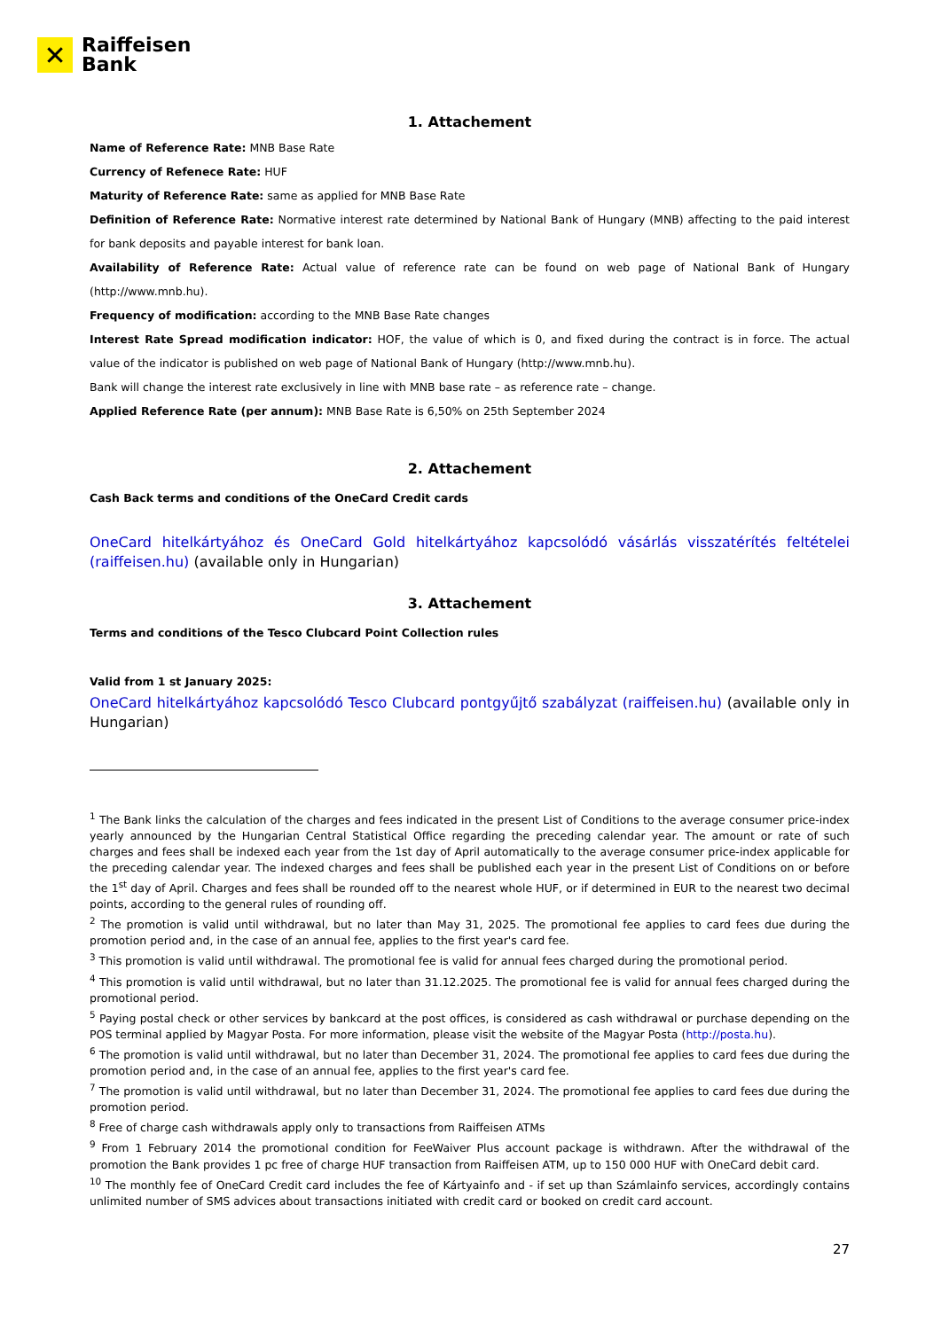✕
Raiffeisen
Bank
1. Attachement
Name of Reference Rate: MNB Base Rate
Currency of Refenece Rate: HUF
Maturity of Reference Rate: same as applied for MNB Base Rate
Definition of Reference Rate: Normative interest rate determined by National Bank of Hungary (MNB) affecting to the paid interest for bank deposits and payable interest for bank loan.
Availability of Reference Rate: Actual value of reference rate can be found on web page of National Bank of Hungary (http://www.mnb.hu).
Frequency of modification: according to the MNB Base Rate changes
Interest Rate Spread modification indicator: HOF, the value of which is 0, and fixed during the contract is in force. The actual value of the indicator is published on web page of National Bank of Hungary (http://www.mnb.hu).
Bank will change the interest rate exclusively in line with MNB base rate – as reference rate – change.
Applied Reference Rate (per annum): MNB Base Rate is 6,50% on 25th September 2024
2. Attachement
Cash Back terms and conditions of the OneCard Credit cards
OneCard hitelkártyához és OneCard Gold hitelkártyához kapcsolódó vásárlás visszatérítés feltételei (raiffeisen.hu) (available only in Hungarian)
3. Attachement
Terms and conditions of the Tesco Clubcard Point Collection rules
Valid from 1 st January 2025:
OneCard hitelkártyához kapcsolódó Tesco Clubcard pontgyűjtő szabályzat (raiffeisen.hu) (available only in Hungarian)
<sup>1</sup> The Bank links the calculation of the charges and fees indicated in the present List of Conditions to the average consumer price-index yearly announced by the Hungarian Central Statistical Office regarding the preceding calendar year. The amount or rate of such charges and fees shall be indexed each year from the 1st day of April automatically to the average consumer price-index applicable for the preceding calendar year. The indexed charges and fees shall be published each year in the present List of Conditions on or before the 1<sup>st</sup> day of April. Charges and fees shall be rounded off to the nearest whole HUF, or if determined in EUR to the nearest two decimal points, according to the general rules of rounding off.
<sup>2</sup> The promotion is valid until withdrawal, but no later than May 31, 2025. The promotional fee applies to card fees due during the promotion period and, in the case of an annual fee, applies to the first year's card fee.
<sup>3</sup> This promotion is valid until withdrawal. The promotional fee is valid for annual fees charged during the promotional period.
<sup>4</sup> This promotion is valid until withdrawal, but no later than 31.12.2025. The promotional fee is valid for annual fees charged during the promotional period.
<sup>5</sup> Paying postal check or other services by bankcard at the post offices, is considered as cash withdrawal or purchase depending on the POS terminal applied by Magyar Posta. For more information, please visit the website of the Magyar Posta (http://posta.hu).
<sup>6</sup> The promotion is valid until withdrawal, but no later than December 31, 2024. The promotional fee applies to card fees due during the promotion period and, in the case of an annual fee, applies to the first year's card fee.
<sup>7</sup> The promotion is valid until withdrawal, but no later than December 31, 2024. The promotional fee applies to card fees due during the promotion period.
<sup>8</sup> Free of charge cash withdrawals apply only to transactions from Raiffeisen ATMs
<sup>9</sup> From 1 February 2014 the promotional condition for FeeWaiver Plus account package is withdrawn. After the withdrawal of the promotion the Bank provides 1 pc free of charge HUF transaction from Raiffeisen ATM, up to 150 000 HUF with OneCard debit card.
<sup>10</sup> The monthly fee of OneCard Credit card includes the fee of Kártyainfo and - if set up than Számlainfo services, accordingly contains unlimited number of SMS advices about transactions initiated with credit card or booked on credit card account.
27